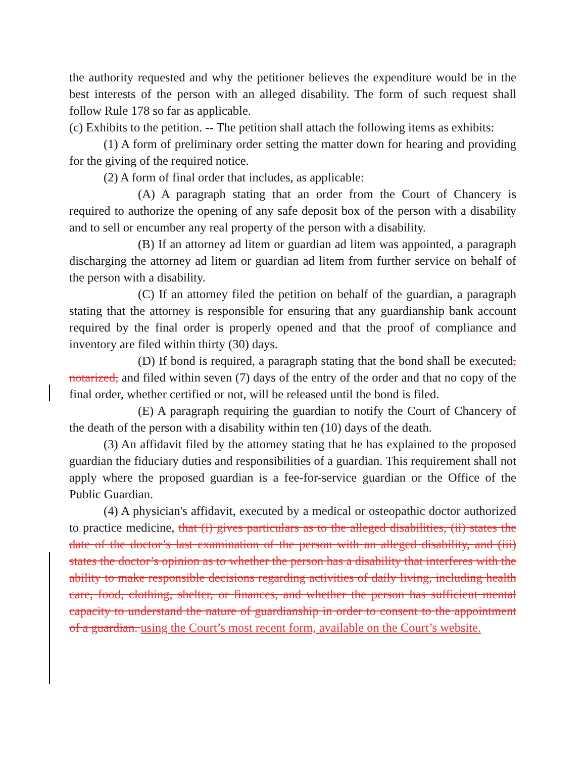the authority requested and why the petitioner believes the expenditure would be in the best interests of the person with an alleged disability. The form of such request shall follow Rule 178 so far as applicable.
(c) Exhibits to the petition. -- The petition shall attach the following items as exhibits:
(1) A form of preliminary order setting the matter down for hearing and providing for the giving of the required notice.
(2) A form of final order that includes, as applicable:
(A) A paragraph stating that an order from the Court of Chancery is required to authorize the opening of any safe deposit box of the person with a disability and to sell or encumber any real property of the person with a disability.
(B) If an attorney ad litem or guardian ad litem was appointed, a paragraph discharging the attorney ad litem or guardian ad litem from further service on behalf of the person with a disability.
(C) If an attorney filed the petition on behalf of the guardian, a paragraph stating that the attorney is responsible for ensuring that any guardianship bank account required by the final order is properly opened and that the proof of compliance and inventory are filed within thirty (30) days.
(D) If bond is required, a paragraph stating that the bond shall be executed, notarized, and filed within seven (7) days of the entry of the order and that no copy of the final order, whether certified or not, will be released until the bond is filed.
(E) A paragraph requiring the guardian to notify the Court of Chancery of the death of the person with a disability within ten (10) days of the death.
(3) An affidavit filed by the attorney stating that he has explained to the proposed guardian the fiduciary duties and responsibilities of a guardian. This requirement shall not apply where the proposed guardian is a fee-for-service guardian or the Office of the Public Guardian.
(4) A physician's affidavit, executed by a medical or osteopathic doctor authorized to practice medicine, that (i) gives particulars as to the alleged disabilities, (ii) states the date of the doctor’s last examination of the person with an alleged disability, and (iii) states the doctor’s opinion as to whether the person has a disability that interferes with the ability to make responsible decisions regarding activities of daily living, including health care, food, clothing, shelter, or finances, and whether the person has sufficient mental capacity to understand the nature of guardianship in order to consent to the appointment of a guardian. using the Court’s most recent form, available on the Court’s website.